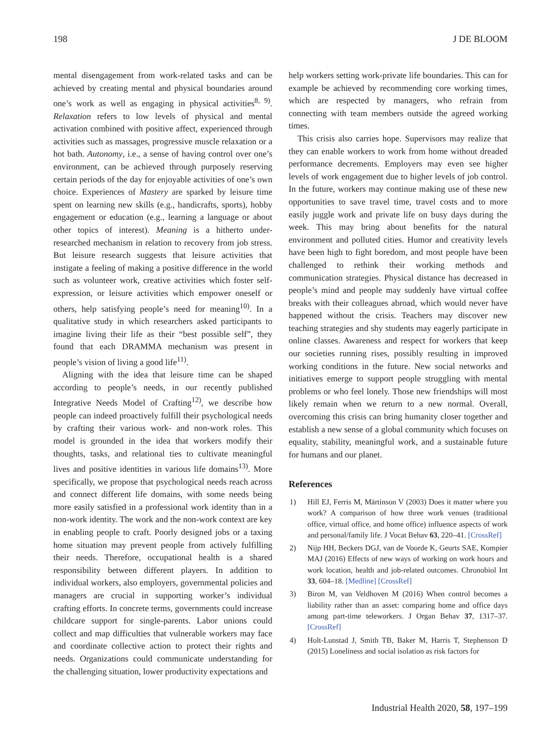198 J DE BLOOM
mental disengagement from work-related tasks and can be achieved by creating mental and physical boundaries around one’s work as well as engaging in physical activities<sup>8, 9)</sup>. Relaxation refers to low levels of physical and mental activation combined with positive affect, experienced through activities such as massages, progressive muscle relaxation or a hot bath. Autonomy, i.e., a sense of having control over one’s environment, can be achieved through purposely reserving certain periods of the day for enjoyable activities of one’s own choice. Experiences of Mastery are sparked by leisure time spent on learning new skills (e.g., handicrafts, sports), hobby engagement or education (e.g., learning a language or about other topics of interest). Meaning is a hitherto under-researched mechanism in relation to recovery from job stress. But leisure research suggests that leisure activities that instigate a feeling of making a positive difference in the world such as volunteer work, creative activities which foster self-expression, or leisure activities which empower oneself or others, help satisfying people’s need for meaning<sup>10)</sup>. In a qualitative study in which researchers asked participants to imagine living their life as their “best possible self”, they found that each DRAMMA mechanism was present in people’s vision of living a good life<sup>11)</sup>.
Aligning with the idea that leisure time can be shaped according to people’s needs, in our recently published Integrative Needs Model of Crafting<sup>12)</sup>, we describe how people can indeed proactively fulfill their psychological needs by crafting their various work- and non-work roles. This model is grounded in the idea that workers modify their thoughts, tasks, and relational ties to cultivate meaningful lives and positive identities in various life domains<sup>13)</sup>. More specifically, we propose that psychological needs reach across and connect different life domains, with some needs being more easily satisfied in a professional work identity than in a non-work identity. The work and the non-work context are key in enabling people to craft. Poorly designed jobs or a taxing home situation may prevent people from actively fulfilling their needs. Therefore, occupational health is a shared responsibility between different players. In addition to individual workers, also employers, governmental policies and managers are crucial in supporting worker’s individual crafting efforts. In concrete terms, governments could increase childcare support for single-parents. Labor unions could collect and map difficulties that vulnerable workers may face and coordinate collective action to protect their rights and needs. Organizations could communicate understanding for the challenging situation, lower productivity expectations and
help workers setting work-private life boundaries. This can for example be achieved by recommending core working times, which are respected by managers, who refrain from connecting with team members outside the agreed working times.
This crisis also carries hope. Supervisors may realize that they can enable workers to work from home without dreaded performance decrements. Employers may even see higher levels of work engagement due to higher levels of job control. In the future, workers may continue making use of these new opportunities to save travel time, travel costs and to more easily juggle work and private life on busy days during the week. This may bring about benefits for the natural environment and polluted cities. Humor and creativity levels have been high to fight boredom, and most people have been challenged to rethink their working methods and communication strategies. Physical distance has decreased in people’s mind and people may suddenly have virtual coffee breaks with their colleagues abroad, which would never have happened without the crisis. Teachers may discover new teaching strategies and shy students may eagerly participate in online classes. Awareness and respect for workers that keep our societies running rises, possibly resulting in improved working conditions in the future. New social networks and initiatives emerge to support people struggling with mental problems or who feel lonely. Those new friendships will most likely remain when we return to a new normal. Overall, overcoming this crisis can bring humanity closer together and establish a new sense of a global community which focuses on equality, stability, meaningful work, and a sustainable future for humans and our planet.
References
1) Hill EJ, Ferris M, Märtinson V (2003) Does it matter where you work? A comparison of how three work venues (traditional office, virtual office, and home office) influence aspects of work and personal/family life. J Vocat Behav 63, 220–41. [CrossRef]
2) Nijp HH, Beckers DGJ, van de Voorde K, Geurts SAE, Kompier MAJ (2016) Effects of new ways of working on work hours and work location, health and job-related outcomes. Chronobiol Int 33, 604–18. [Medline] [CrossRef]
3) Biron M, van Veldhoven M (2016) When control becomes a liability rather than an asset: comparing home and office days among part-time teleworkers. J Organ Behav 37, 1317–37. [CrossRef]
4) Holt-Lunstad J, Smith TB, Baker M, Harris T, Stephenson D (2015) Loneliness and social isolation as risk factors for
Industrial Health 2020, 58, 197–199